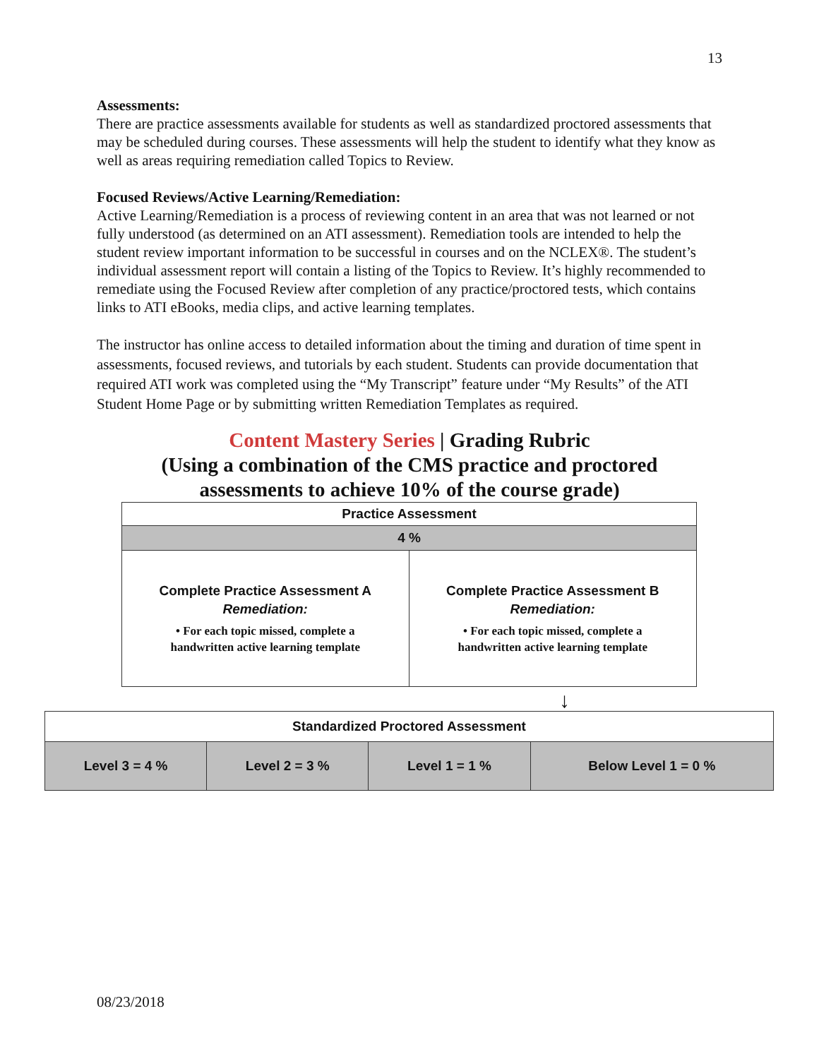13
Assessments:
There are practice assessments available for students as well as standardized proctored assessments that may be scheduled during courses. These assessments will help the student to identify what they know as well as areas requiring remediation called Topics to Review.
Focused Reviews/Active Learning/Remediation:
Active Learning/Remediation is a process of reviewing content in an area that was not learned or not fully understood (as determined on an ATI assessment). Remediation tools are intended to help the student review important information to be successful in courses and on the NCLEX®. The student’s individual assessment report will contain a listing of the Topics to Review. It’s highly recommended to remediate using the Focused Review after completion of any practice/proctored tests, which contains links to ATI eBooks, media clips, and active learning templates.
The instructor has online access to detailed information about the timing and duration of time spent in assessments, focused reviews, and tutorials by each student. Students can provide documentation that required ATI work was completed using the “My Transcript” feature under “My Results” of the ATI Student Home Page or by submitting written Remediation Templates as required.
Content Mastery Series | Grading Rubric
(Using a combination of the CMS practice and proctored
assessments to achieve 10% of the course grade)
| Practice Assessment | |
| 4 % | |
| Complete Practice Assessment A Remediation: • For each topic missed, complete a handwritten active learning template | Complete Practice Assessment B Remediation: • For each topic missed, complete a handwritten active learning template |
↓
| Standardized Proctored Assessment | | | |
| Level 3 = 4 % | Level 2 = 3 % | Level 1 = 1 % | Below Level 1 = 0 % |
08/23/2018